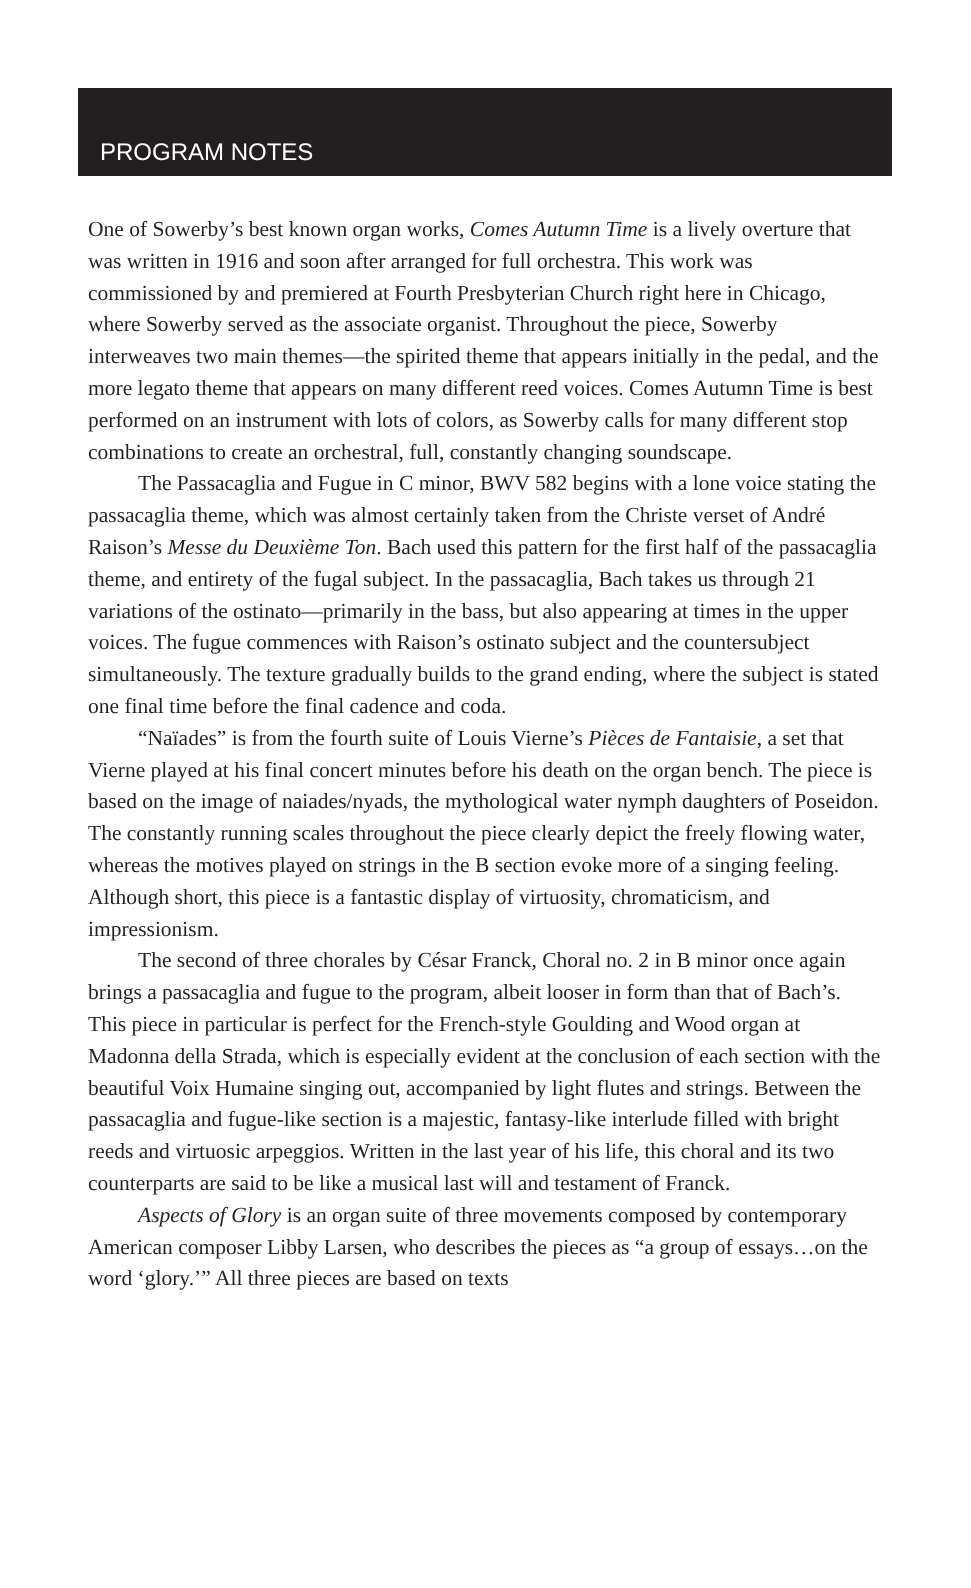PROGRAM NOTES
One of Sowerby’s best known organ works, Comes Autumn Time is a lively overture that was written in 1916 and soon after arranged for full orchestra. This work was commissioned by and premiered at Fourth Presbyterian Church right here in Chicago, where Sowerby served as the associate organist. Throughout the piece, Sowerby interweaves two main themes—the spirited theme that appears initially in the pedal, and the more legato theme that appears on many different reed voices. Comes Autumn Time is best performed on an instrument with lots of colors, as Sowerby calls for many different stop combinations to create an orchestral, full, constantly changing soundscape.
The Passacaglia and Fugue in C minor, BWV 582 begins with a lone voice stating the passacaglia theme, which was almost certainly taken from the Christe verset of André Raison’s Messe du Deuxième Ton. Bach used this pattern for the first half of the passacaglia theme, and entirety of the fugal subject. In the passacaglia, Bach takes us through 21 variations of the ostinato—primarily in the bass, but also appearing at times in the upper voices. The fugue commences with Raison’s ostinato subject and the countersubject simultaneously. The texture gradually builds to the grand ending, where the subject is stated one final time before the final cadence and coda.
“Naïades” is from the fourth suite of Louis Vierne’s Pièces de Fantaisie, a set that Vierne played at his final concert minutes before his death on the organ bench. The piece is based on the image of naiades/nyads, the mythological water nymph daughters of Poseidon. The constantly running scales throughout the piece clearly depict the freely flowing water, whereas the motives played on strings in the B section evoke more of a singing feeling. Although short, this piece is a fantastic display of virtuosity, chromaticism, and impressionism.
The second of three chorales by César Franck, Choral no. 2 in B minor once again brings a passacaglia and fugue to the program, albeit looser in form than that of Bach’s. This piece in particular is perfect for the French-style Goulding and Wood organ at Madonna della Strada, which is especially evident at the conclusion of each section with the beautiful Voix Humaine singing out, accompanied by light flutes and strings. Between the passacaglia and fugue-like section is a majestic, fantasy-like interlude filled with bright reeds and virtuosic arpeggios. Written in the last year of his life, this choral and its two counterparts are said to be like a musical last will and testament of Franck.
Aspects of Glory is an organ suite of three movements composed by contemporary American composer Libby Larsen, who describes the pieces as “a group of essays…on the word ‘glory.’” All three pieces are based on texts